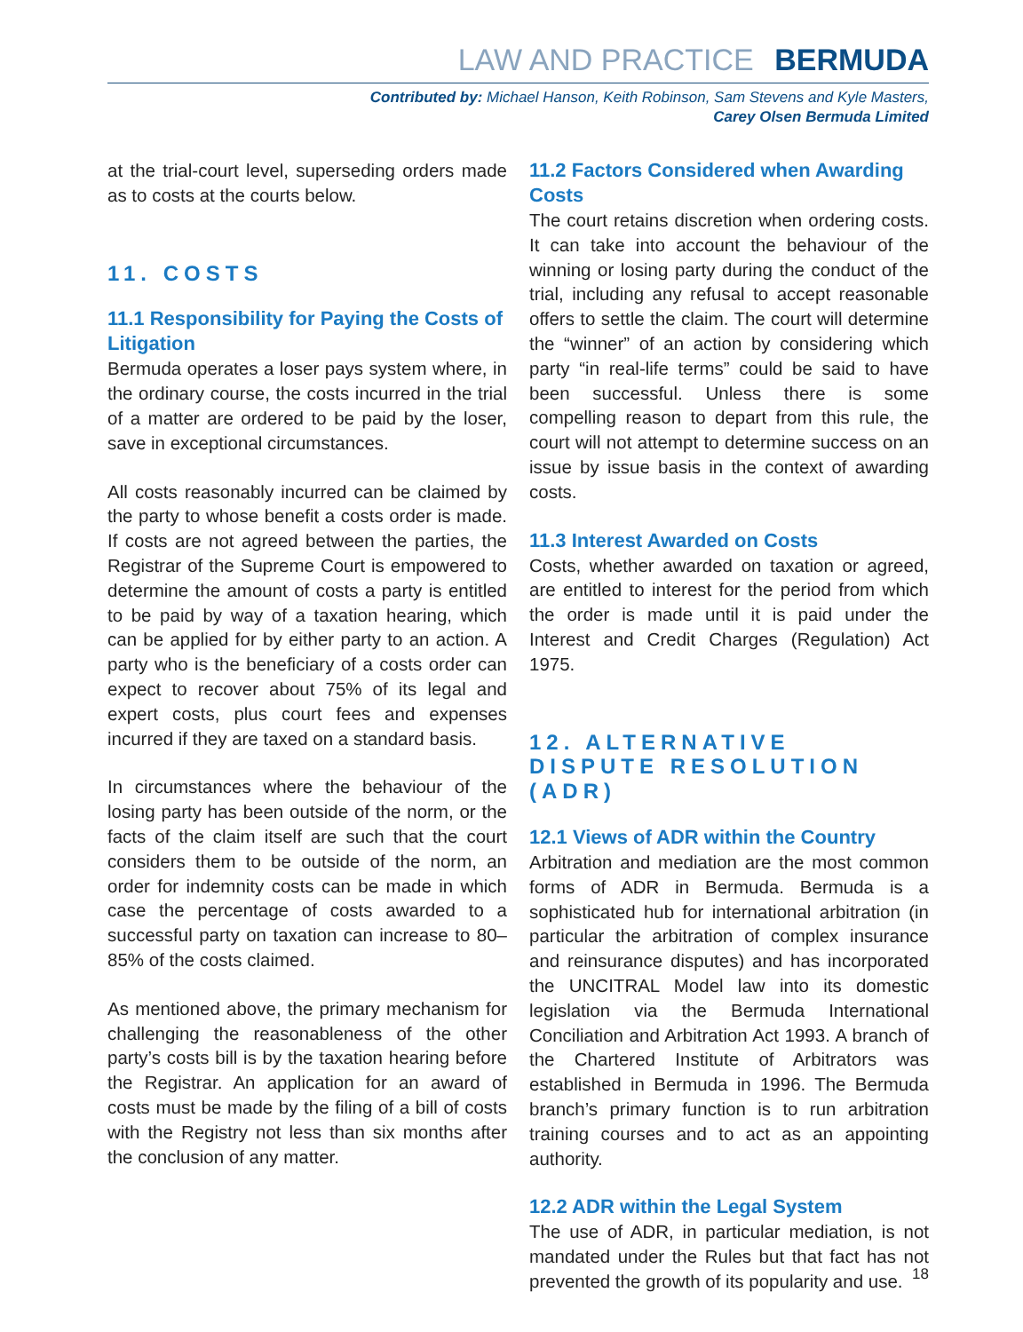LAW AND PRACTICE BERMUDA
Contributed by: Michael Hanson, Keith Robinson, Sam Stevens and Kyle Masters,
Carey Olsen Bermuda Limited
at the trial-court level, superseding orders made as to costs at the courts below.
11. COSTS
11.1 Responsibility for Paying the Costs of Litigation
Bermuda operates a loser pays system where, in the ordinary course, the costs incurred in the trial of a matter are ordered to be paid by the loser, save in exceptional circumstances.
All costs reasonably incurred can be claimed by the party to whose benefit a costs order is made. If costs are not agreed between the parties, the Registrar of the Supreme Court is empowered to determine the amount of costs a party is entitled to be paid by way of a taxation hearing, which can be applied for by either party to an action. A party who is the beneficiary of a costs order can expect to recover about 75% of its legal and expert costs, plus court fees and expenses incurred if they are taxed on a standard basis.
In circumstances where the behaviour of the losing party has been outside of the norm, or the facts of the claim itself are such that the court considers them to be outside of the norm, an order for indemnity costs can be made in which case the percentage of costs awarded to a successful party on taxation can increase to 80–85% of the costs claimed.
As mentioned above, the primary mechanism for challenging the reasonableness of the other party’s costs bill is by the taxation hearing before the Registrar. An application for an award of costs must be made by the filing of a bill of costs with the Registry not less than six months after the conclusion of any matter.
11.2 Factors Considered when Awarding Costs
The court retains discretion when ordering costs. It can take into account the behaviour of the winning or losing party during the conduct of the trial, including any refusal to accept reasonable offers to settle the claim. The court will determine the “winner” of an action by considering which party “in real-life terms” could be said to have been successful. Unless there is some compelling reason to depart from this rule, the court will not attempt to determine success on an issue by issue basis in the context of awarding costs.
11.3 Interest Awarded on Costs
Costs, whether awarded on taxation or agreed, are entitled to interest for the period from which the order is made until it is paid under the Interest and Credit Charges (Regulation) Act 1975.
12. ALTERNATIVE DISPUTE RESOLUTION (ADR)
12.1 Views of ADR within the Country
Arbitration and mediation are the most common forms of ADR in Bermuda. Bermuda is a sophisticated hub for international arbitration (in particular the arbitration of complex insurance and reinsurance disputes) and has incorporated the UNCITRAL Model law into its domestic legislation via the Bermuda International Conciliation and Arbitration Act 1993. A branch of the Chartered Institute of Arbitrators was established in Bermuda in 1996. The Bermuda branch’s primary function is to run arbitration training courses and to act as an appointing authority.
12.2 ADR within the Legal System
The use of ADR, in particular mediation, is not mandated under the Rules but that fact has not prevented the growth of its popularity and use.
18